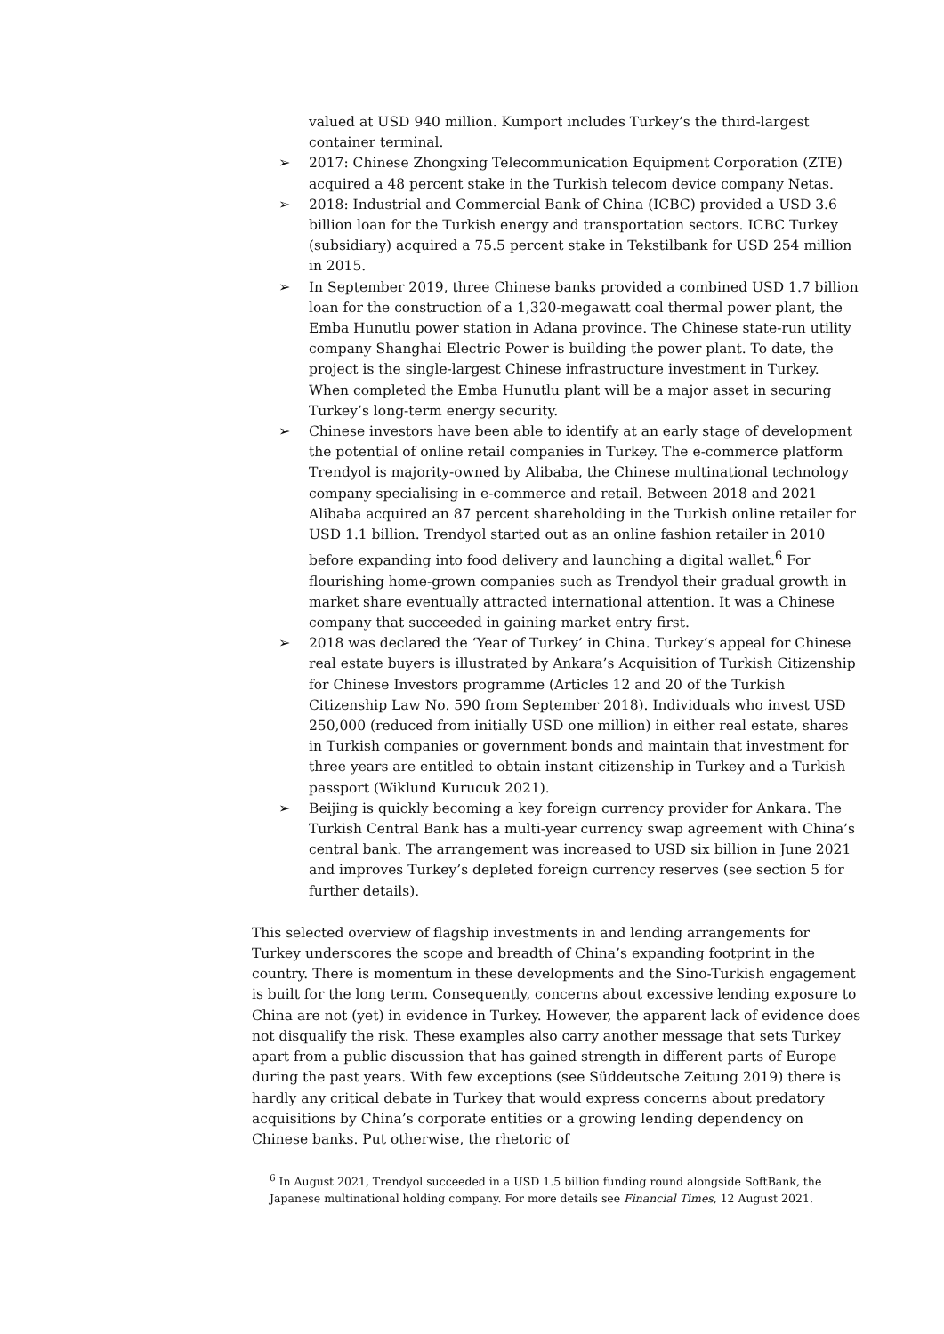valued at USD 940 million. Kumport includes Turkey’s the third-largest container terminal.
➢ 2017: Chinese Zhongxing Telecommunication Equipment Corporation (ZTE) acquired a 48 percent stake in the Turkish telecom device company Netas.
➢ 2018: Industrial and Commercial Bank of China (ICBC) provided a USD 3.6 billion loan for the Turkish energy and transportation sectors. ICBC Turkey (subsidiary) acquired a 75.5 percent stake in Tekstilbank for USD 254 million in 2015.
➢ In September 2019, three Chinese banks provided a combined USD 1.7 billion loan for the construction of a 1,320-megawatt coal thermal power plant, the Emba Hunutlu power station in Adana province. The Chinese state-run utility company Shanghai Electric Power is building the power plant. To date, the project is the single-largest Chinese infrastructure investment in Turkey. When completed the Emba Hunutlu plant will be a major asset in securing Turkey’s long-term energy security.
➢ Chinese investors have been able to identify at an early stage of development the potential of online retail companies in Turkey. The e-commerce platform Trendyol is majority-owned by Alibaba, the Chinese multinational technology company specialising in e-commerce and retail. Between 2018 and 2021 Alibaba acquired an 87 percent shareholding in the Turkish online retailer for USD 1.1 billion. Trendyol started out as an online fashion retailer in 2010 before expanding into food delivery and launching a digital wallet.<sup>6</sup> For flourishing home-grown companies such as Trendyol their gradual growth in market share eventually attracted international attention. It was a Chinese company that succeeded in gaining market entry first.
➢ 2018 was declared the ‘Year of Turkey’ in China. Turkey’s appeal for Chinese real estate buyers is illustrated by Ankara’s Acquisition of Turkish Citizenship for Chinese Investors programme (Articles 12 and 20 of the Turkish Citizenship Law No. 590 from September 2018). Individuals who invest USD 250,000 (reduced from initially USD one million) in either real estate, shares in Turkish companies or government bonds and maintain that investment for three years are entitled to obtain instant citizenship in Turkey and a Turkish passport (Wiklund Kurucuk 2021).
➢ Beijing is quickly becoming a key foreign currency provider for Ankara. The Turkish Central Bank has a multi-year currency swap agreement with China’s central bank. The arrangement was increased to USD six billion in June 2021 and improves Turkey’s depleted foreign currency reserves (see section 5 for further details).
This selected overview of flagship investments in and lending arrangements for Turkey underscores the scope and breadth of China’s expanding footprint in the country. There is momentum in these developments and the Sino-Turkish engagement is built for the long term. Consequently, concerns about excessive lending exposure to China are not (yet) in evidence in Turkey. However, the apparent lack of evidence does not disqualify the risk. These examples also carry another message that sets Turkey apart from a public discussion that has gained strength in different parts of Europe during the past years. With few exceptions (see Süddeutsche Zeitung 2019) there is hardly any critical debate in Turkey that would express concerns about predatory acquisitions by China’s corporate entities or a growing lending dependency on Chinese banks. Put otherwise, the rhetoric of
<sup>6</sup> In August 2021, Trendyol succeeded in a USD 1.5 billion funding round alongside SoftBank, the Japanese multinational holding company. For more details see Financial Times, 12 August 2021.